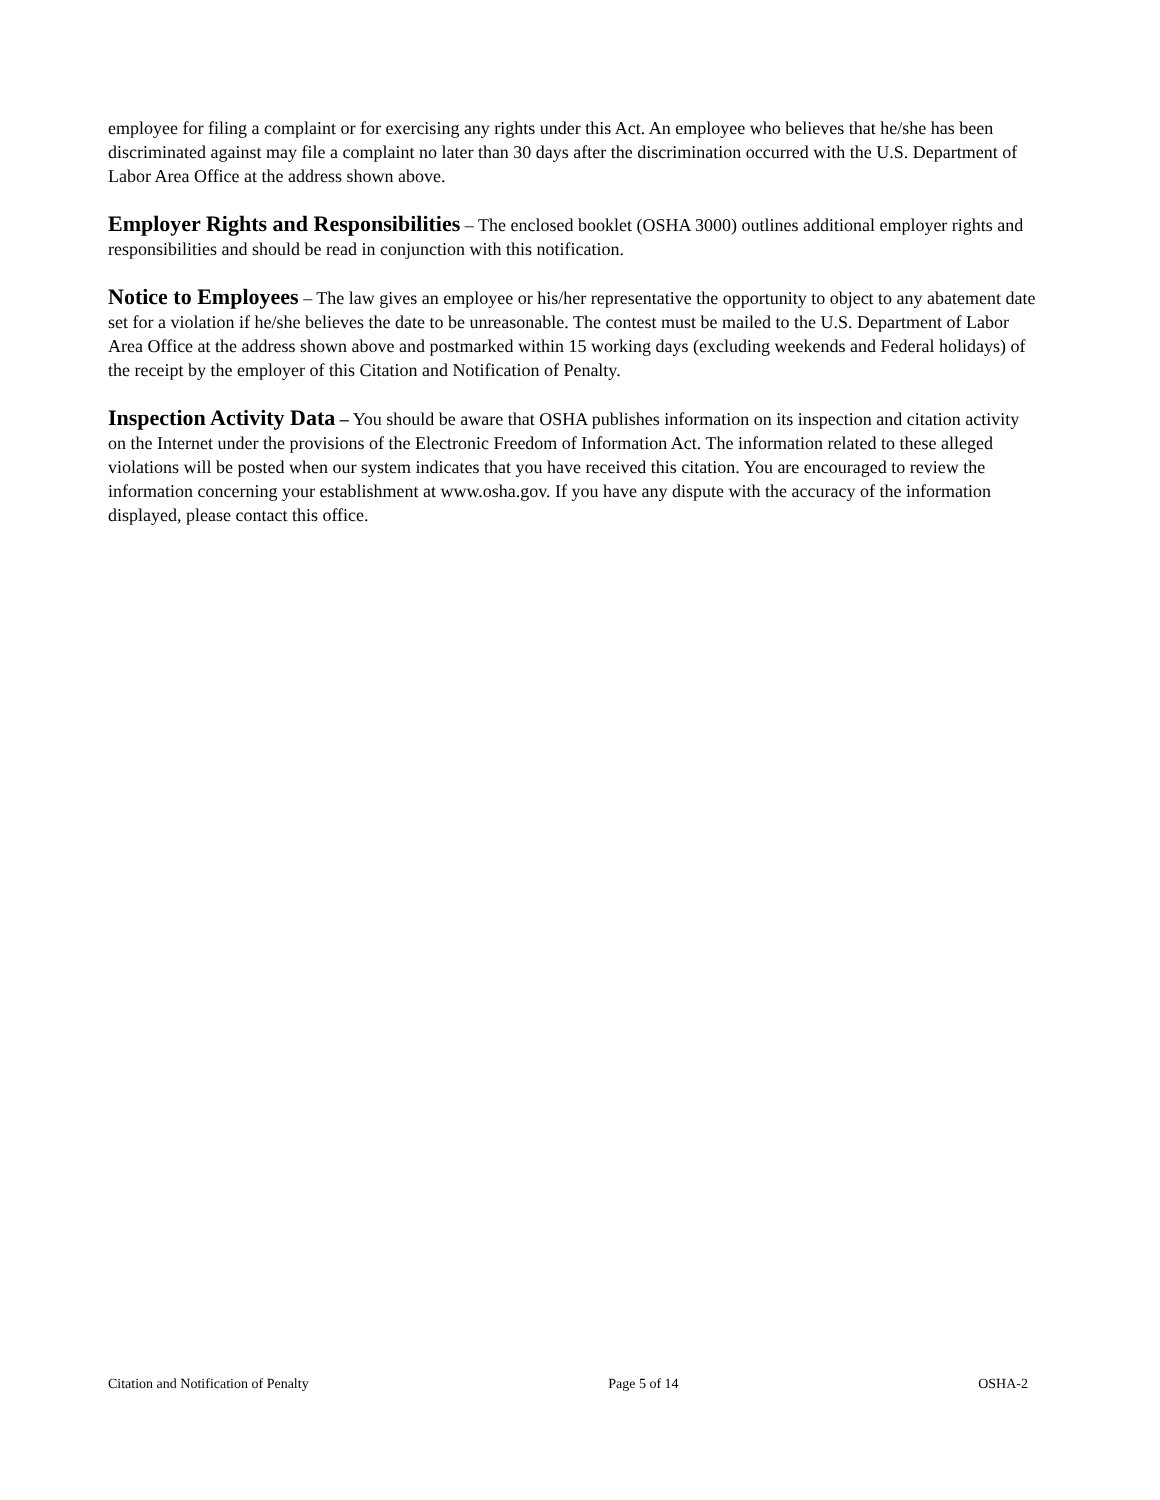employee for filing a complaint or for exercising any rights under this Act. An employee who believes that he/she has been discriminated against may file a complaint no later than 30 days after the discrimination occurred with the U.S. Department of Labor Area Office at the address shown above.
Employer Rights and Responsibilities – The enclosed booklet (OSHA 3000) outlines additional employer rights and responsibilities and should be read in conjunction with this notification.
Notice to Employees – The law gives an employee or his/her representative the opportunity to object to any abatement date set for a violation if he/she believes the date to be unreasonable. The contest must be mailed to the U.S. Department of Labor Area Office at the address shown above and postmarked within 15 working days (excluding weekends and Federal holidays) of the receipt by the employer of this Citation and Notification of Penalty.
Inspection Activity Data – You should be aware that OSHA publishes information on its inspection and citation activity on the Internet under the provisions of the Electronic Freedom of Information Act. The information related to these alleged violations will be posted when our system indicates that you have received this citation. You are encouraged to review the information concerning your establishment at www.osha.gov. If you have any dispute with the accuracy of the information displayed, please contact this office.
Citation and Notification of Penalty Page 5 of 14 OSHA-2